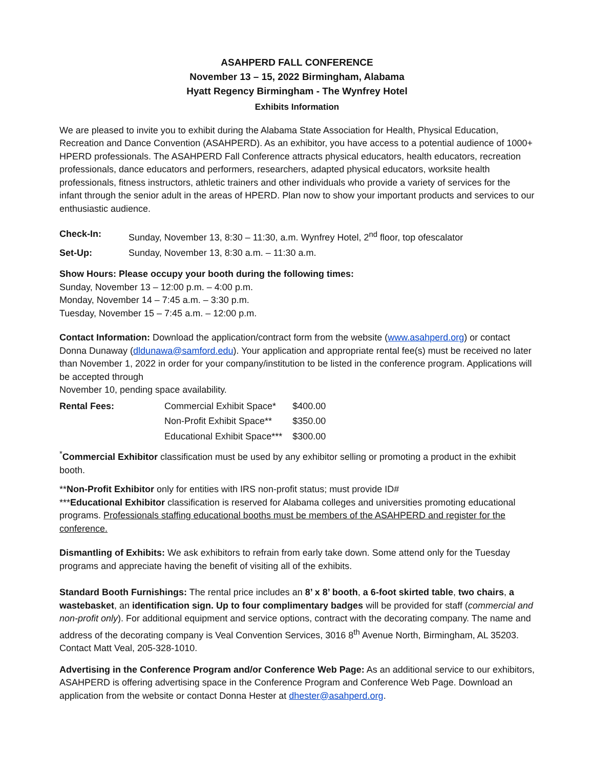ASAHPERD FALL CONFERENCE
November 13 – 15, 2022 Birmingham, Alabama
Hyatt Regency Birmingham - The Wynfrey Hotel
Exhibits Information
We are pleased to invite you to exhibit during the Alabama State Association for Health, Physical Education, Recreation and Dance Convention (ASAHPERD). As an exhibitor, you have access to a potential audience of 1000+ HPERD professionals. The ASAHPERD Fall Conference attracts physical educators, health educators, recreation professionals, dance educators and performers, researchers, adapted physical educators, worksite health professionals, fitness instructors, athletic trainers and other individuals who provide a variety of services for the infant through the senior adult in the areas of HPERD. Plan now to show your important products and services to our enthusiastic audience.
| Check-In: | Sunday, November 13, 8:30 – 11:30, a.m. Wynfrey Hotel, 2<sup>nd</sup> floor, top ofescalator |
| Set-Up: | Sunday, November 13, 8:30 a.m. – 11:30 a.m. |
Show Hours: Please occupy your booth during the following times:
Sunday, November 13 – 12:00 p.m. – 4:00 p.m.
Monday, November 14 – 7:45 a.m. – 3:30 p.m.
Tuesday, November 15 – 7:45 a.m. – 12:00 p.m.
Contact Information: Download the application/contract form from the website (www.asahperd.org) or contact Donna Dunaway (dldunawa@samford.edu). Your application and appropriate rental fee(s) must be received no later than November 1, 2022 in order for your company/institution to be listed in the conference program. Applications will be accepted through
November 10, pending space availability.
| Rental Fees: | Commercial Exhibit Space* | $400.00 |
| | Non-Profit Exhibit Space** | $350.00 |
| | Educational Exhibit Space*** | $300.00 |
<sup>*</sup> Commercial Exhibitor classification must be used by any exhibitor selling or promoting a product in the exhibit booth.
**Non-Profit Exhibitor only for entities with IRS non-profit status; must provide ID#
***Educational Exhibitor classification is reserved for Alabama colleges and universities promoting educational programs. Professionals staffing educational booths must be members of the ASAHPERD and register for the conference.
Dismantling of Exhibits: We ask exhibitors to refrain from early take down. Some attend only for the Tuesday programs and appreciate having the benefit of visiting all of the exhibits.
Standard Booth Furnishings: The rental price includes an 8’ x 8’ booth, a 6-foot skirted table, two chairs, a wastebasket, an identification sign. Up to four complimentary badges will be provided for staff (commercial and non-profit only). For additional equipment and service options, contract with the decorating company. The name and address of the decorating company is Veal Convention Services, 3016 8<sup>th</sup> Avenue North, Birmingham, AL 35203. Contact Matt Veal, 205-328-1010.
Advertising in the Conference Program and/or Conference Web Page: As an additional service to our exhibitors, ASAHPERD is offering advertising space in the Conference Program and Conference Web Page. Download an application from the website or contact Donna Hester at dhester@asahperd.org.